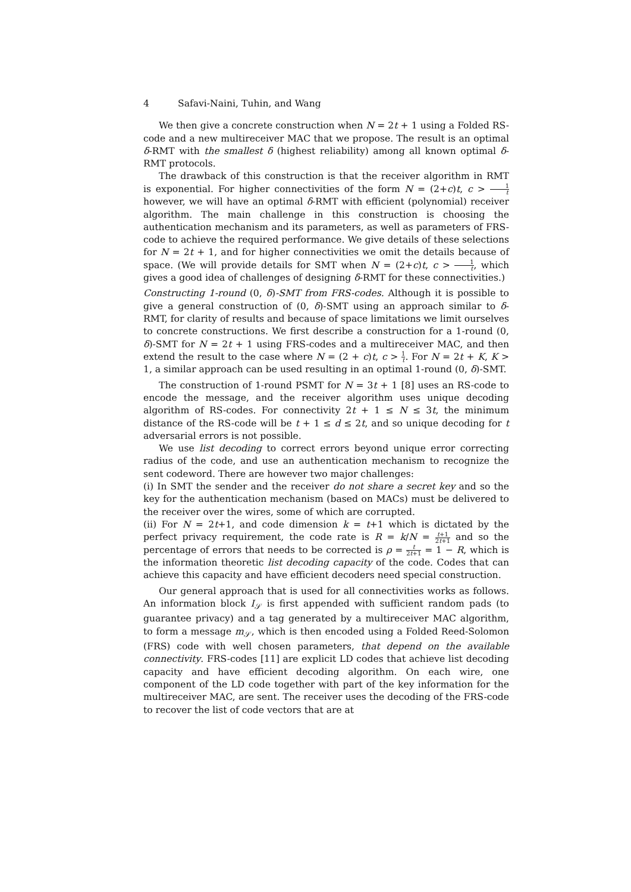4 Safavi-Naini, Tuhin, and Wang
We then give a concrete construction when N = 2t + 1 using a Folded RS-code and a new multireceiver MAC that we propose. The result is an optimal δ-RMT with the smallest δ (highest reliability) among all known optimal δ-RMT protocols.
The drawback of this construction is that the receiver algorithm in RMT is exponential. For higher connectivities of the form N = (2+c)t, c > 1 t however, we will have an optimal δ-RMT with efficient (polynomial) receiver algorithm. The main challenge in this construction is choosing the authentication mechanism and its parameters, as well as parameters of FRS-code to achieve the required performance. We give details of these selections for N = 2t + 1, and for higher connectivities we omit the details because of space. (We will provide details for SMT when N = (2+c)t, c > 1 t, which gives a good idea of challenges of designing δ-RMT for these connectivities.)
Constructing 1-round (0, δ)-SMT from FRS-codes. Although it is possible to give a general construction of (0, δ)-SMT using an approach similar to δ-RMT, for clarity of results and because of space limitations we limit ourselves to concrete constructions. We first describe a construction for a 1-round (0, δ)-SMT for N = 2t + 1 using FRS-codes and a multireceiver MAC, and then extend the result to the case where N = (2 + c)t, c > 1 t. For N = 2t + K, K > 1, a similar approach can be used resulting in an optimal 1-round (0, δ)-SMT.
The construction of 1-round PSMT for N = 3t + 1 [8] uses an RS-code to encode the message, and the receiver algorithm uses unique decoding algorithm of RS-codes. For connectivity 2t + 1 ≤ N ≤ 3t, the minimum distance of the RS-code will be t + 1 ≤ d ≤ 2t, and so unique decoding for t adversarial errors is not possible.
We use list decoding to correct errors beyond unique error correcting radius of the code, and use an authentication mechanism to recognize the sent codeword. There are however two major challenges:
(i) In SMT the sender and the receiver do not share a secret key and so the key for the authentication mechanism (based on MACs) must be delivered to the receiver over the wires, some of which are corrupted.
(ii) For N = 2t+1, and code dimension k = t+1 which is dictated by the perfect privacy requirement, the code rate is R = k/N = t+1 2t+1 and so the percentage of errors that needs to be corrected is ρ = t 2t+1 = 1 − R, which is the information theoretic list decoding capacity of the code. Codes that can achieve this capacity and have efficient decoders need special construction.
Our general approach that is used for all connectivities works as follows. An information block I<sub>𝒮</sub> is first appended with sufficient random pads (to guarantee privacy) and a tag generated by a multireceiver MAC algorithm, to form a message m<sub>𝒮</sub>, which is then encoded using a Folded Reed-Solomon (FRS) code with well chosen parameters, that depend on the available connectivity. FRS-codes [11] are explicit LD codes that achieve list decoding capacity and have efficient decoding algorithm. On each wire, one component of the LD code together with part of the key information for the multireceiver MAC, are sent. The receiver uses the decoding of the FRS-code to recover the list of code vectors that are at